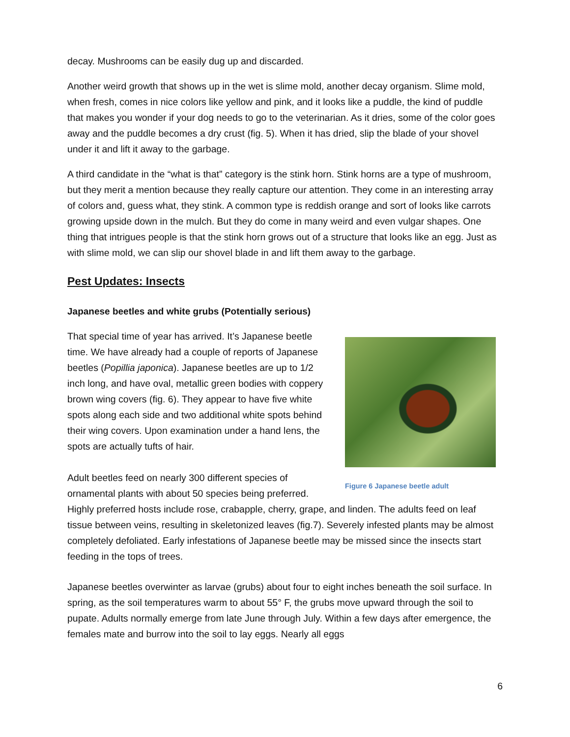decay. Mushrooms can be easily dug up and discarded.
Another weird growth that shows up in the wet is slime mold, another decay organism. Slime mold, when fresh, comes in nice colors like yellow and pink, and it looks like a puddle, the kind of puddle that makes you wonder if your dog needs to go to the veterinarian. As it dries, some of the color goes away and the puddle becomes a dry crust (fig. 5). When it has dried, slip the blade of your shovel under it and lift it away to the garbage.
A third candidate in the “what is that” category is the stink horn. Stink horns are a type of mushroom, but they merit a mention because they really capture our attention. They come in an interesting array of colors and, guess what, they stink. A common type is reddish orange and sort of looks like carrots growing upside down in the mulch. But they do come in many weird and even vulgar shapes. One thing that intrigues people is that the stink horn grows out of a structure that looks like an egg. Just as with slime mold, we can slip our shovel blade in and lift them away to the garbage.
Pest Updates: Insects
Japanese beetles and white grubs (Potentially serious)
Figure 6 Japanese beetle adult
That special time of year has arrived. It’s Japanese beetle time. We have already had a couple of reports of Japanese beetles (Popillia japonica). Japanese beetles are up to 1/2 inch long, and have oval, metallic green bodies with coppery brown wing covers (fig. 6). They appear to have five white spots along each side and two additional white spots behind their wing covers. Upon examination under a hand lens, the spots are actually tufts of hair.
Adult beetles feed on nearly 300 different species of ornamental plants with about 50 species being preferred. Highly preferred hosts include rose, crabapple, cherry, grape, and linden. The adults feed on leaf tissue between veins, resulting in skeletonized leaves (fig.7). Severely infested plants may be almost completely defoliated. Early infestations of Japanese beetle may be missed since the insects start feeding in the tops of trees.
Japanese beetles overwinter as larvae (grubs) about four to eight inches beneath the soil surface. In spring, as the soil temperatures warm to about 55° F, the grubs move upward through the soil to pupate. Adults normally emerge from late June through July. Within a few days after emergence, the females mate and burrow into the soil to lay eggs. Nearly all eggs
6